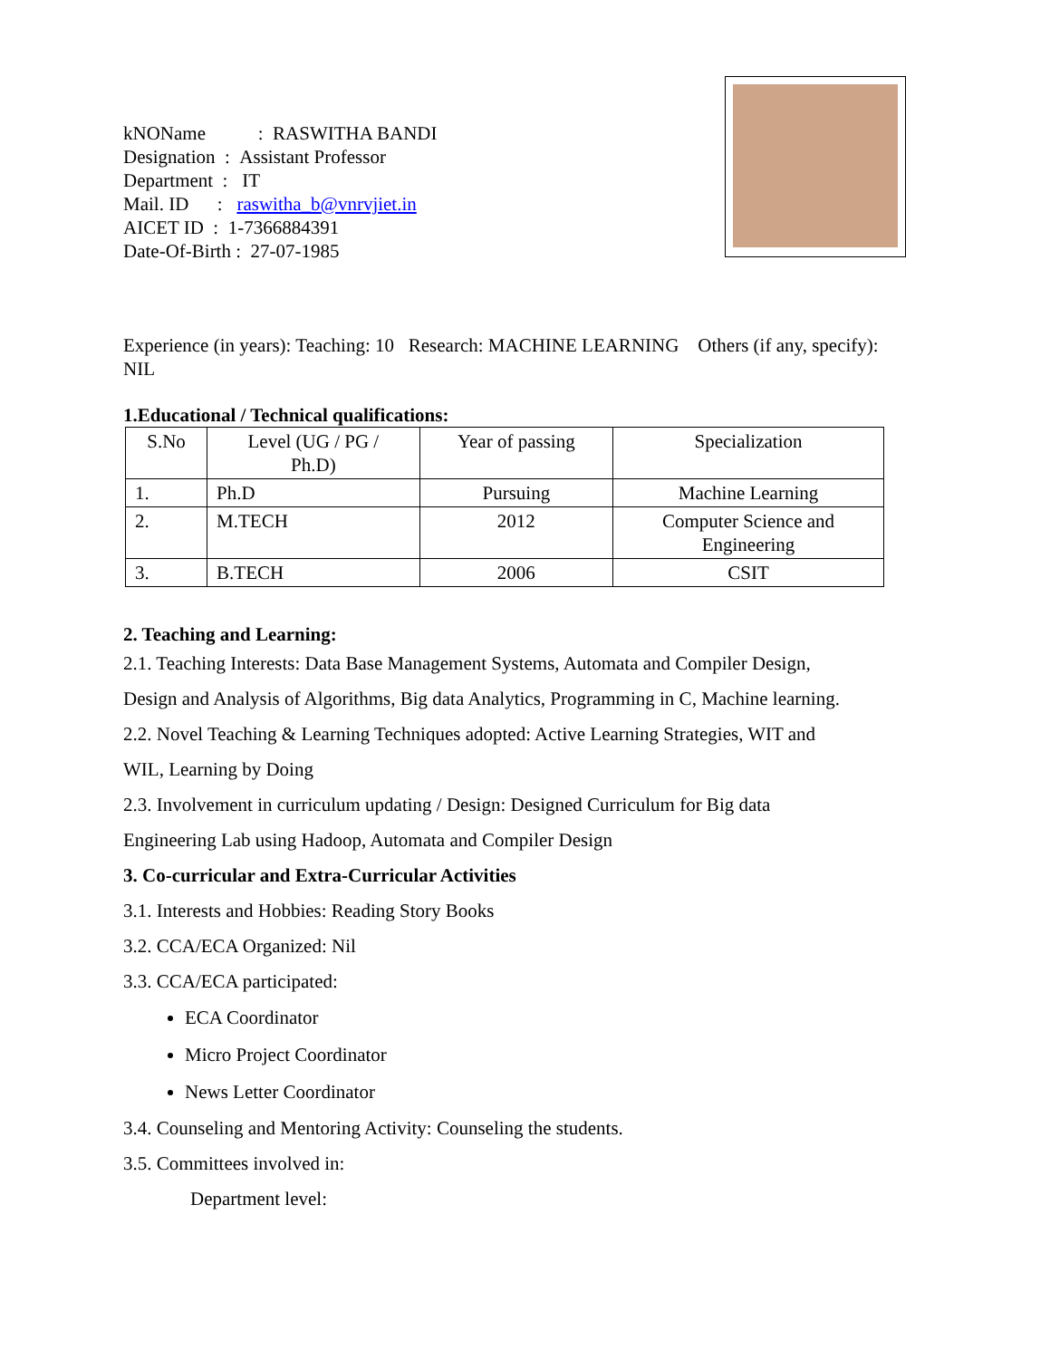kNOName : RASWITHA BANDI
Designation : Assistant Professor
Department : IT
Mail. ID : raswitha_b@vnrvjiet.in
AICET ID : 1-7366884391
Date-Of-Birth : 27-07-1985
Experience (in years): Teaching: 10 Research: MACHINE LEARNING Others (if any, specify): NIL
1.Educational / Technical qualifications:
| S.No | Level (UG / PG / Ph.D) | Year of passing | Specialization |
| --- | --- | --- | --- |
| 1. | Ph.D | Pursuing | Machine Learning |
| 2. | M.TECH | 2012 | Computer Science and Engineering |
| 3. | B.TECH | 2006 | CSIT |
2. Teaching and Learning:
2.1. Teaching Interests: Data Base Management Systems, Automata and Compiler Design,
Design and Analysis of Algorithms, Big data Analytics, Programming in C, Machine learning.
2.2. Novel Teaching & Learning Techniques adopted: Active Learning Strategies, WIT and
WIL, Learning by Doing
2.3. Involvement in curriculum updating / Design: Designed Curriculum for Big data
Engineering Lab using Hadoop, Automata and Compiler Design
3. Co-curricular and Extra-Curricular Activities
3.1. Interests and Hobbies: Reading Story Books
3.2. CCA/ECA Organized: Nil
3.3. CCA/ECA participated:
ECA Coordinator
Micro Project Coordinator
News Letter Coordinator
3.4. Counseling and Mentoring Activity: Counseling the students.
3.5. Committees involved in:
Department level: